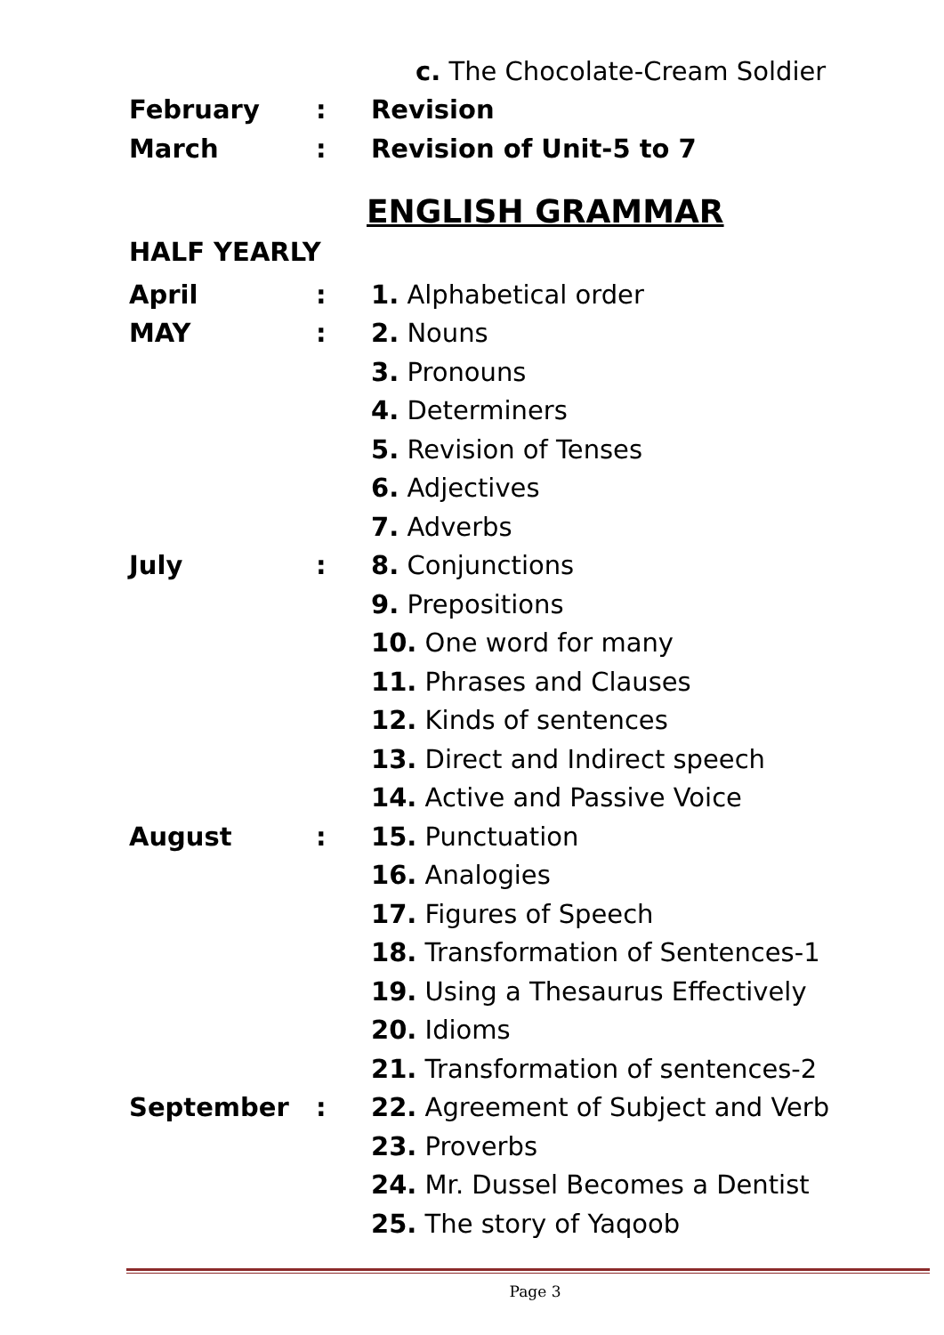c. The Chocolate-Cream Soldier
February: Revision
March: Revision of Unit-5 to 7
ENGLISH GRAMMAR
HALF YEARLY
April: 1. Alphabetical order
MAY: 2. Nouns
3. Pronouns
4. Determiners
5. Revision of Tenses
6. Adjectives
7. Adverbs
July: 8. Conjunctions
9. Prepositions
10. One word for many
11. Phrases and Clauses
12. Kinds of sentences
13. Direct and Indirect speech
14. Active and Passive Voice
August: 15. Punctuation
16. Analogies
17. Figures of Speech
18. Transformation of Sentences-1
19. Using a Thesaurus Effectively
20. Idioms
21. Transformation of sentences-2
September: 22. Agreement of Subject and Verb
23. Proverbs
24. Mr. Dussel Becomes a Dentist
25. The story of Yaqoob
Page 3